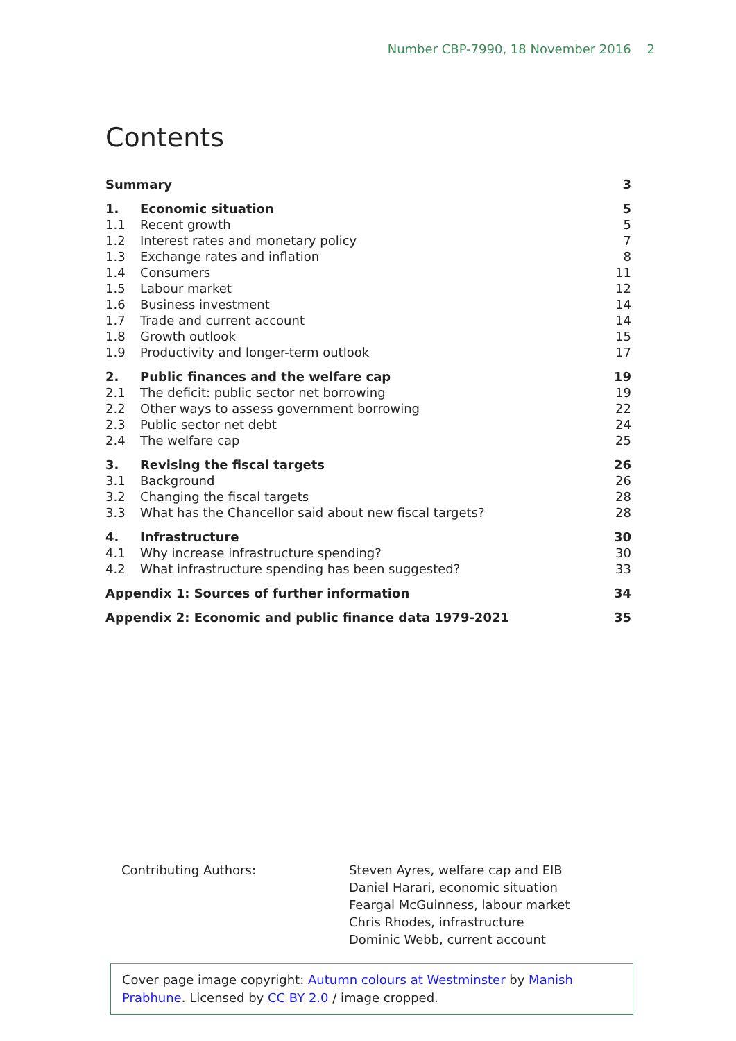Number CBP-7990, 18 November 2016 2
Contents
| Summary | | 3 |
| 1. | Economic situation | 5 |
| 1.1 | Recent growth | 5 |
| 1.2 | Interest rates and monetary policy | 7 |
| 1.3 | Exchange rates and inflation | 8 |
| 1.4 | Consumers | 11 |
| 1.5 | Labour market | 12 |
| 1.6 | Business investment | 14 |
| 1.7 | Trade and current account | 14 |
| 1.8 | Growth outlook | 15 |
| 1.9 | Productivity and longer-term outlook | 17 |
| 2. | Public finances and the welfare cap | 19 |
| 2.1 | The deficit: public sector net borrowing | 19 |
| 2.2 | Other ways to assess government borrowing | 22 |
| 2.3 | Public sector net debt | 24 |
| 2.4 | The welfare cap | 25 |
| 3. | Revising the fiscal targets | 26 |
| 3.1 | Background | 26 |
| 3.2 | Changing the fiscal targets | 28 |
| 3.3 | What has the Chancellor said about new fiscal targets? | 28 |
| 4. | Infrastructure | 30 |
| 4.1 | Why increase infrastructure spending? | 30 |
| 4.2 | What infrastructure spending has been suggested? | 33 |
| Appendix 1: Sources of further information | | 34 |
| Appendix 2: Economic and public finance data 1979-2021 | | 35 |
Contributing Authors: Steven Ayres, welfare cap and EIB
Daniel Harari, economic situation
Feargal McGuinness, labour market
Chris Rhodes, infrastructure
Dominic Webb, current account
Cover page image copyright: Autumn colours at Westminster by Manish Prabhune. Licensed by CC BY 2.0 / image cropped.